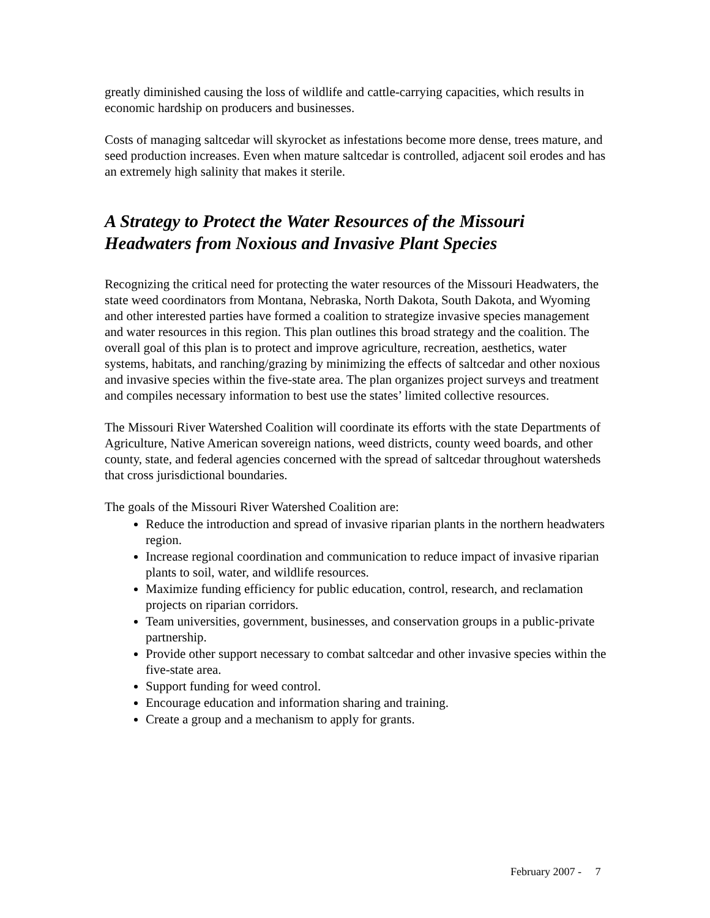greatly diminished causing the loss of wildlife and cattle-carrying capacities, which results in economic hardship on producers and businesses.
Costs of managing saltcedar will skyrocket as infestations become more dense, trees mature, and seed production increases. Even when mature saltcedar is controlled, adjacent soil erodes and has an extremely high salinity that makes it sterile.
A Strategy to Protect the Water Resources of the Missouri Headwaters from Noxious and Invasive Plant Species
Recognizing the critical need for protecting the water resources of the Missouri Headwaters, the state weed coordinators from Montana, Nebraska, North Dakota, South Dakota, and Wyoming and other interested parties have formed a coalition to strategize invasive species management and water resources in this region. This plan outlines this broad strategy and the coalition. The overall goal of this plan is to protect and improve agriculture, recreation, aesthetics, water systems, habitats, and ranching/grazing by minimizing the effects of saltcedar and other noxious and invasive species within the five-state area. The plan organizes project surveys and treatment and compiles necessary information to best use the states’ limited collective resources.
The Missouri River Watershed Coalition will coordinate its efforts with the state Departments of Agriculture, Native American sovereign nations, weed districts, county weed boards, and other county, state, and federal agencies concerned with the spread of saltcedar throughout watersheds that cross jurisdictional boundaries.
The goals of the Missouri River Watershed Coalition are:
Reduce the introduction and spread of invasive riparian plants in the northern headwaters region.
Increase regional coordination and communication to reduce impact of invasive riparian plants to soil, water, and wildlife resources.
Maximize funding efficiency for public education, control, research, and reclamation projects on riparian corridors.
Team universities, government, businesses, and conservation groups in a public-private partnership.
Provide other support necessary to combat saltcedar and other invasive species within the five-state area.
Support funding for weed control.
Encourage education and information sharing and training.
Create a group and a mechanism to apply for grants.
February 2007 - 7